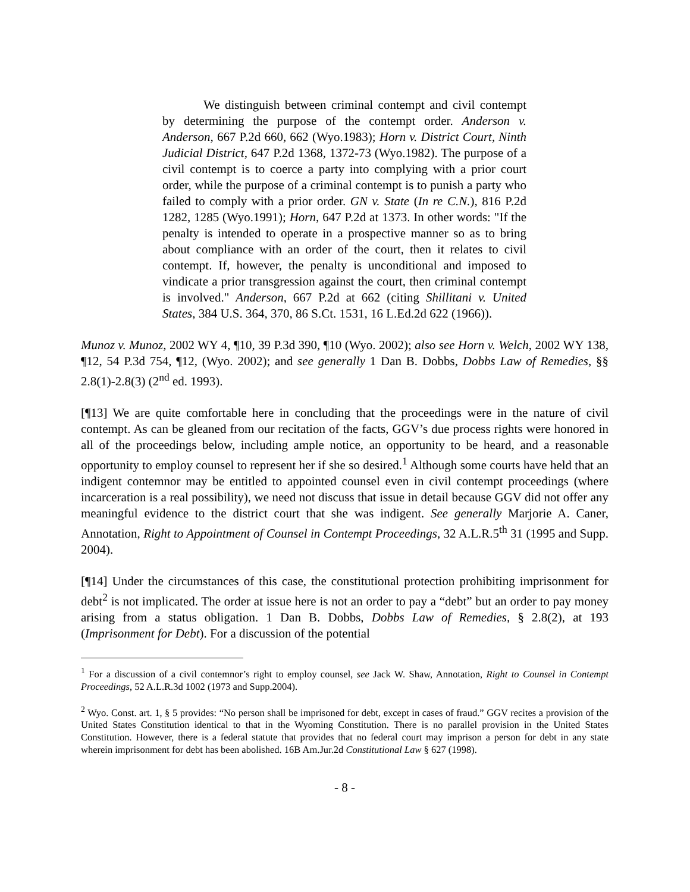We distinguish between criminal contempt and civil contempt by determining the purpose of the contempt order. Anderson v. Anderson, 667 P.2d 660, 662 (Wyo.1983); Horn v. District Court, Ninth Judicial District, 647 P.2d 1368, 1372-73 (Wyo.1982). The purpose of a civil contempt is to coerce a party into complying with a prior court order, while the purpose of a criminal contempt is to punish a party who failed to comply with a prior order. GN v. State (In re C.N.), 816 P.2d 1282, 1285 (Wyo.1991); Horn, 647 P.2d at 1373. In other words: "If the penalty is intended to operate in a prospective manner so as to bring about compliance with an order of the court, then it relates to civil contempt. If, however, the penalty is unconditional and imposed to vindicate a prior transgression against the court, then criminal contempt is involved." Anderson, 667 P.2d at 662 (citing Shillitani v. United States, 384 U.S. 364, 370, 86 S.Ct. 1531, 16 L.Ed.2d 622 (1966)).
Munoz v. Munoz, 2002 WY 4, ¶10, 39 P.3d 390, ¶10 (Wyo. 2002); also see Horn v. Welch, 2002 WY 138, ¶12, 54 P.3d 754, ¶12, (Wyo. 2002); and see generally 1 Dan B. Dobbs, Dobbs Law of Remedies, §§ 2.8(1)-2.8(3) (2<sup>nd</sup> ed. 1993).
[¶13] We are quite comfortable here in concluding that the proceedings were in the nature of civil contempt. As can be gleaned from our recitation of the facts, GGV’s due process rights were honored in all of the proceedings below, including ample notice, an opportunity to be heard, and a reasonable opportunity to employ counsel to represent her if she so desired.<sup>1</sup> Although some courts have held that an indigent contemnor may be entitled to appointed counsel even in civil contempt proceedings (where incarceration is a real possibility), we need not discuss that issue in detail because GGV did not offer any meaningful evidence to the district court that she was indigent. See generally Marjorie A. Caner, Annotation, Right to Appointment of Counsel in Contempt Proceedings, 32 A.L.R.5<sup>th</sup> 31 (1995 and Supp. 2004).
[¶14] Under the circumstances of this case, the constitutional protection prohibiting imprisonment for debt<sup>2</sup> is not implicated. The order at issue here is not an order to pay a “debt” but an order to pay money arising from a status obligation. 1 Dan B. Dobbs, Dobbs Law of Remedies, § 2.8(2), at 193 (Imprisonment for Debt). For a discussion of the potential
<sup>1</sup> For a discussion of a civil contemnor’s right to employ counsel, see Jack W. Shaw, Annotation, Right to Counsel in Contempt Proceedings, 52 A.L.R.3d 1002 (1973 and Supp.2004).
<sup>2</sup> Wyo. Const. art. 1, § 5 provides: “No person shall be imprisoned for debt, except in cases of fraud.” GGV recites a provision of the United States Constitution identical to that in the Wyoming Constitution. There is no parallel provision in the United States Constitution. However, there is a federal statute that provides that no federal court may imprison a person for debt in any state wherein imprisonment for debt has been abolished. 16B Am.Jur.2d Constitutional Law § 627 (1998).
- 8 -